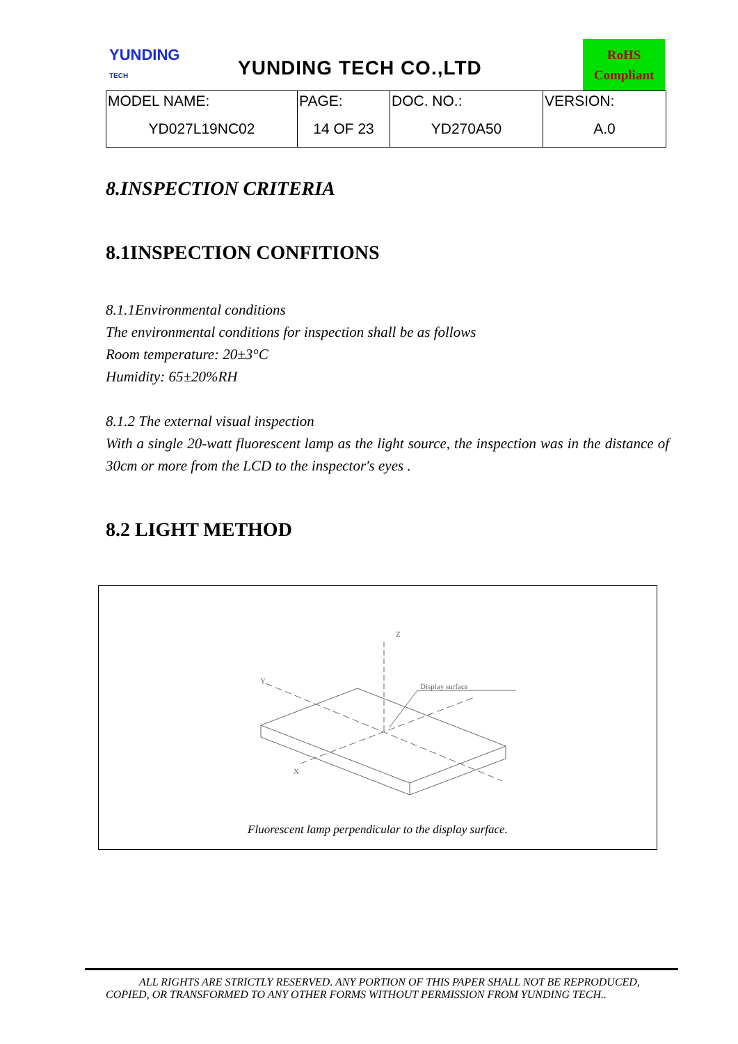YUNDING
TECH
YUNDING TECH CO.,LTD
RoHS
Compliant
| MODEL NAME: | PAGE: | DOC. NO.: | VERSION: |
| YD027L19NC02 | 14 OF 23 | YD270A50 | A.0 |
8.INSPECTION CRITERIA
8.1INSPECTION CONFITIONS
8.1.1Environmental conditions
The environmental conditions for inspection shall be as follows
Room temperature: 20±3°C
Humidity: 65±20%RH
8.1.2 The external visual inspection
With a single 20-watt fluorescent lamp as the light source, the inspection was in the distance of 30cm or more from the LCD to the inspector's eyes .
8.2 LIGHT METHOD
Z
Display surface
X
Y
Fluorescent lamp perpendicular to the display surface.
ALL RIGHTS ARE STRICTLY RESERVED. ANY PORTION OF THIS PAPER SHALL NOT BE REPRODUCED,
COPIED, OR TRANSFORMED TO ANY OTHER FORMS WITHOUT PERMISSION FROM YUNDING TECH..